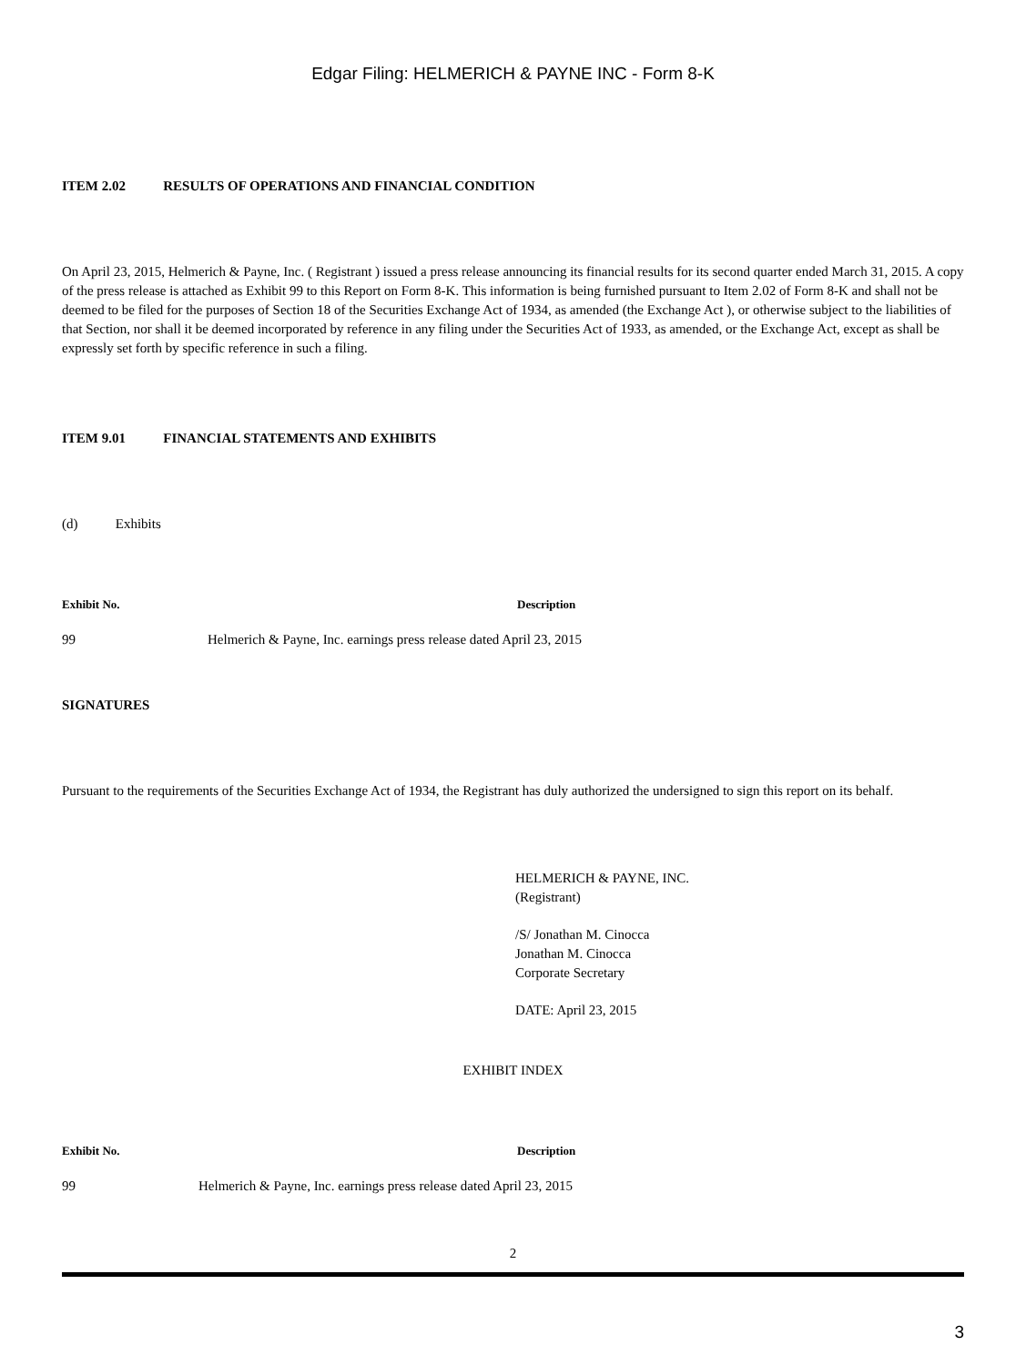Edgar Filing: HELMERICH & PAYNE INC - Form 8-K
ITEM 2.02 RESULTS OF OPERATIONS AND FINANCIAL CONDITION
On April 23, 2015, Helmerich & Payne, Inc. ( Registrant ) issued a press release announcing its financial results for its second quarter ended March 31, 2015. A copy of the press release is attached as Exhibit 99 to this Report on Form 8-K. This information is being furnished pursuant to Item 2.02 of Form 8-K and shall not be deemed to be filed for the purposes of Section 18 of the Securities Exchange Act of 1934, as amended (the Exchange Act ), or otherwise subject to the liabilities of that Section, nor shall it be deemed incorporated by reference in any filing under the Securities Act of 1933, as amended, or the Exchange Act, except as shall be expressly set forth by specific reference in such a filing.
ITEM 9.01 FINANCIAL STATEMENTS AND EXHIBITS
(d) Exhibits
| Exhibit No. | Description |
| --- | --- |
| 99 | Helmerich & Payne, Inc. earnings press release dated April 23, 2015 |
SIGNATURES
Pursuant to the requirements of the Securities Exchange Act of 1934, the Registrant has duly authorized the undersigned to sign this report on its behalf.
HELMERICH & PAYNE, INC.
(Registrant)
/S/ Jonathan M. Cinocca
Jonathan M. Cinocca
Corporate Secretary
DATE: April 23, 2015
EXHIBIT INDEX
| Exhibit No. | Description |
| --- | --- |
| 99 | Helmerich & Payne, Inc. earnings press release dated April 23, 2015 |
2
3